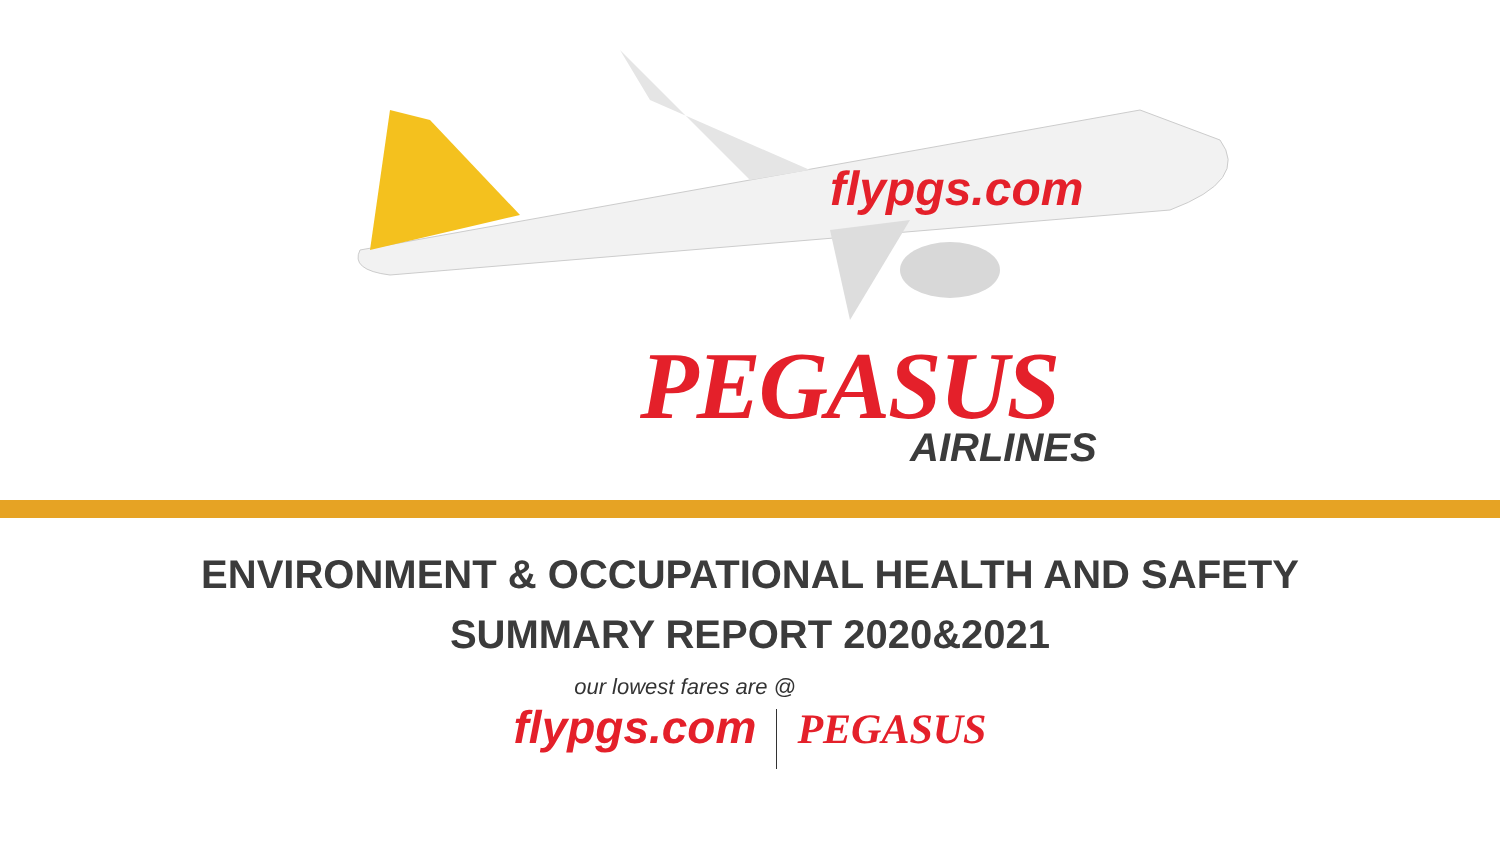flypgs.com
PEGASUS
AIRLINES
ENVIRONMENT & OCCUPATIONAL HEALTH AND SAFETY
SUMMARY REPORT 2020&2021
our lowest fares are @
flypgs.com PEGASUS